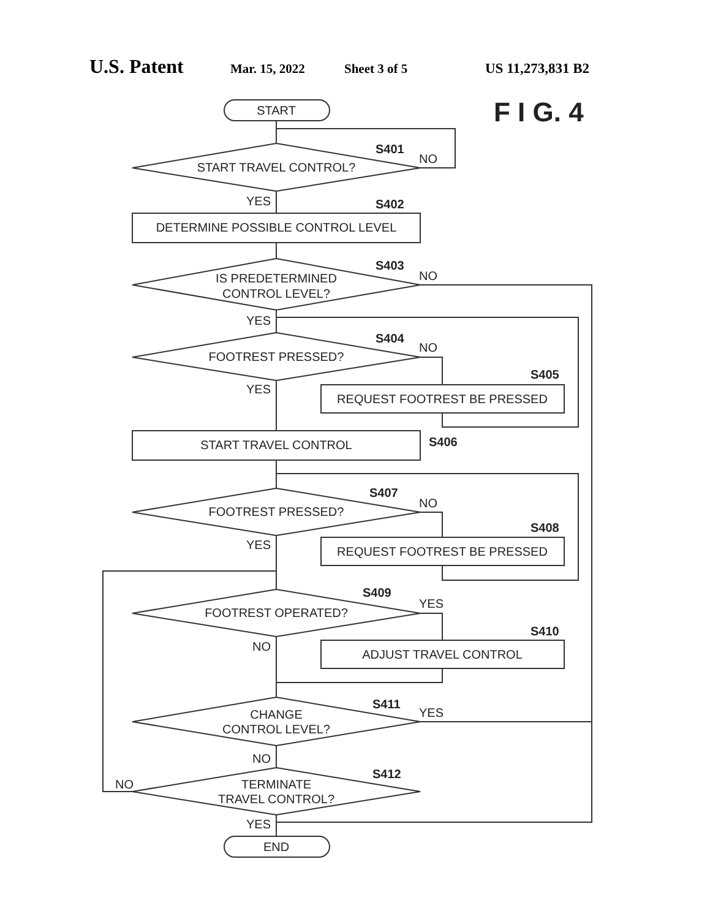U.S. Patent Mar. 15, 2022 Sheet 3 of 5 US 11,273,831 B2
START
START TRAVEL CONTROL?
DETERMINE POSSIBLE CONTROL LEVEL
IS PREDETERMINED
CONTROL LEVEL?
FOOTREST PRESSED?
REQUEST FOOTREST BE PRESSED
START TRAVEL CONTROL
FOOTREST PRESSED?
REQUEST FOOTREST BE PRESSED
FOOTREST OPERATED?
ADJUST TRAVEL CONTROL
CHANGE
CONTROL LEVEL?
TERMINATE
TRAVEL CONTROL?
END
F I G. 4
S401
S402
S403
S404
S405
S406
S407
S408
S409
S410
S411
S412
NO
YES
NO
YES
NO
YES
NO
YES
YES
NO
YES
NO
NO
YES